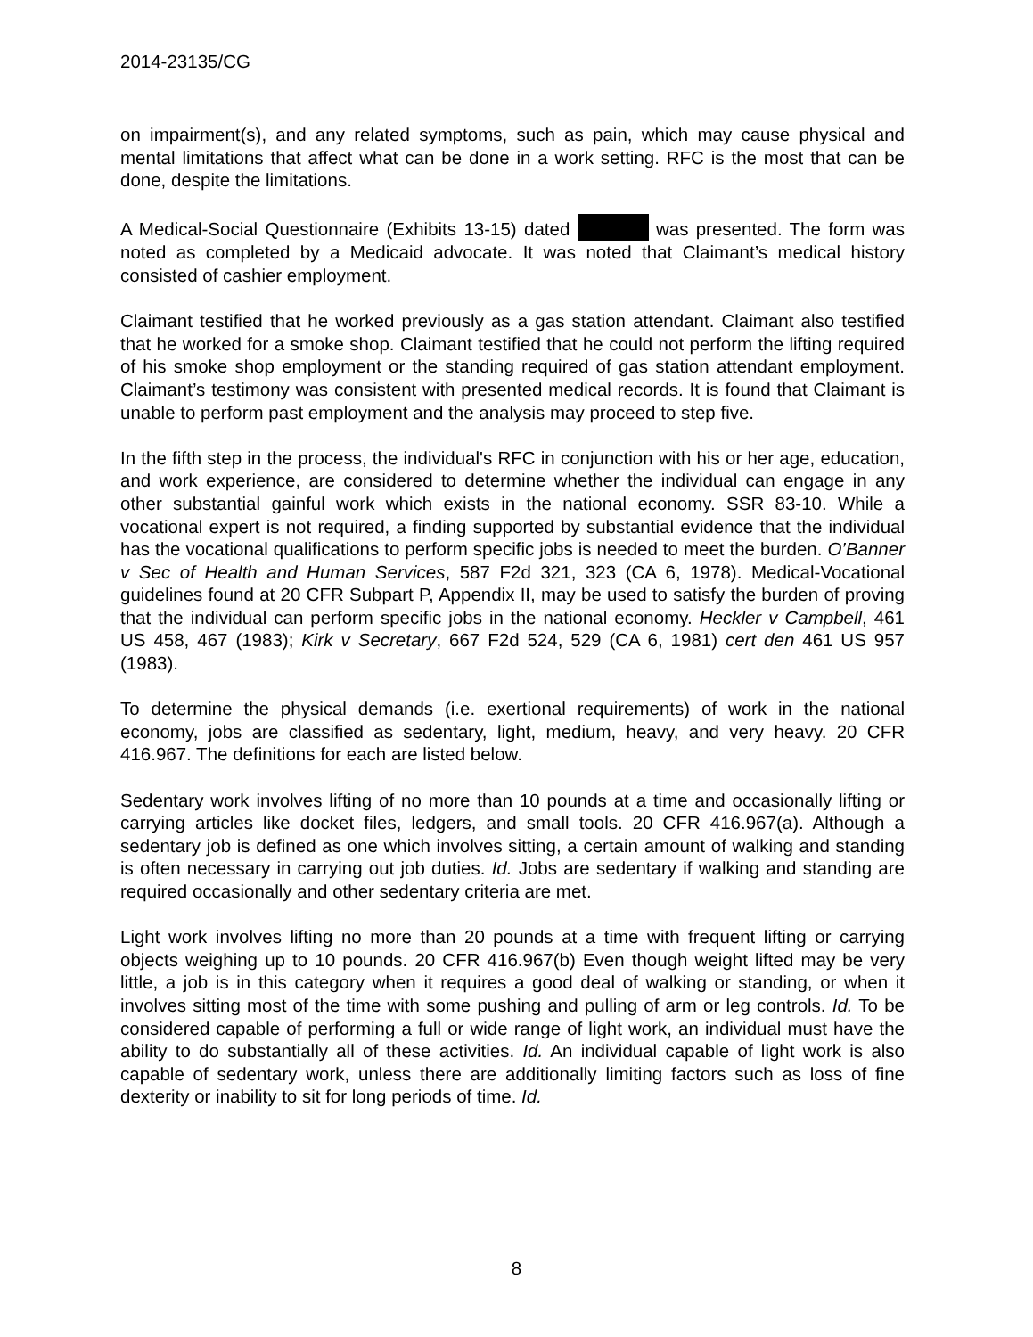2014-23135/CG
on impairment(s), and any related symptoms, such as pain, which may cause physical and mental limitations that affect what can be done in a work setting. RFC is the most that can be done, despite the limitations.
A Medical-Social Questionnaire (Exhibits 13-15) dated was presented. The form was noted as completed by a Medicaid advocate. It was noted that Claimant’s medical history consisted of cashier employment.
Claimant testified that he worked previously as a gas station attendant. Claimant also testified that he worked for a smoke shop. Claimant testified that he could not perform the lifting required of his smoke shop employment or the standing required of gas station attendant employment. Claimant’s testimony was consistent with presented medical records. It is found that Claimant is unable to perform past employment and the analysis may proceed to step five.
In the fifth step in the process, the individual's RFC in conjunction with his or her age, education, and work experience, are considered to determine whether the individual can engage in any other substantial gainful work which exists in the national economy. SSR 83-10. While a vocational expert is not required, a finding supported by substantial evidence that the individual has the vocational qualifications to perform specific jobs is needed to meet the burden. O’Banner v Sec of Health and Human Services, 587 F2d 321, 323 (CA 6, 1978). Medical-Vocational guidelines found at 20 CFR Subpart P, Appendix II, may be used to satisfy the burden of proving that the individual can perform specific jobs in the national economy. Heckler v Campbell, 461 US 458, 467 (1983); Kirk v Secretary, 667 F2d 524, 529 (CA 6, 1981) cert den 461 US 957 (1983).
To determine the physical demands (i.e. exertional requirements) of work in the national economy, jobs are classified as sedentary, light, medium, heavy, and very heavy. 20 CFR 416.967. The definitions for each are listed below.
Sedentary work involves lifting of no more than 10 pounds at a time and occasionally lifting or carrying articles like docket files, ledgers, and small tools. 20 CFR 416.967(a). Although a sedentary job is defined as one which involves sitting, a certain amount of walking and standing is often necessary in carrying out job duties. Id. Jobs are sedentary if walking and standing are required occasionally and other sedentary criteria are met.
Light work involves lifting no more than 20 pounds at a time with frequent lifting or carrying objects weighing up to 10 pounds. 20 CFR 416.967(b) Even though weight lifted may be very little, a job is in this category when it requires a good deal of walking or standing, or when it involves sitting most of the time with some pushing and pulling of arm or leg controls. Id. To be considered capable of performing a full or wide range of light work, an individual must have the ability to do substantially all of these activities. Id. An individual capable of light work is also capable of sedentary work, unless there are additionally limiting factors such as loss of fine dexterity or inability to sit for long periods of time. Id.
8